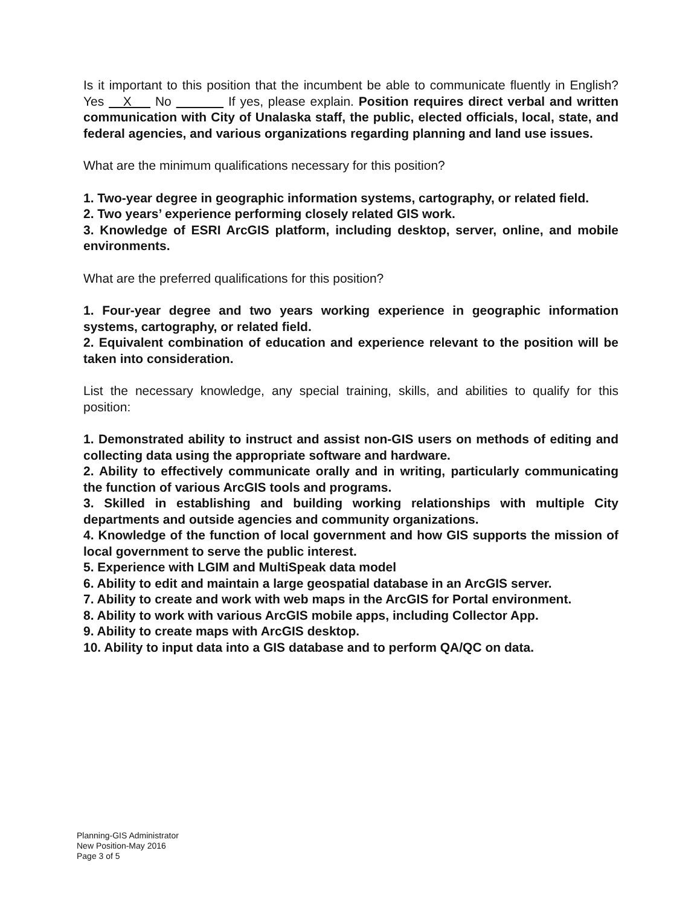Is it important to this position that the incumbent be able to communicate fluently in English? Yes X No If yes, please explain. Position requires direct verbal and written communication with City of Unalaska staff, the public, elected officials, local, state, and federal agencies, and various organizations regarding planning and land use issues.
What are the minimum qualifications necessary for this position?
1. Two-year degree in geographic information systems, cartography, or related field.
2. Two years’ experience performing closely related GIS work.
3. Knowledge of ESRI ArcGIS platform, including desktop, server, online, and mobile environments.
What are the preferred qualifications for this position?
1. Four-year degree and two years working experience in geographic information systems, cartography, or related field.
2. Equivalent combination of education and experience relevant to the position will be taken into consideration.
List the necessary knowledge, any special training, skills, and abilities to qualify for this position:
1. Demonstrated ability to instruct and assist non-GIS users on methods of editing and collecting data using the appropriate software and hardware.
2. Ability to effectively communicate orally and in writing, particularly communicating the function of various ArcGIS tools and programs.
3. Skilled in establishing and building working relationships with multiple City departments and outside agencies and community organizations.
4. Knowledge of the function of local government and how GIS supports the mission of local government to serve the public interest.
5. Experience with LGIM and MultiSpeak data model
6. Ability to edit and maintain a large geospatial database in an ArcGIS server.
7. Ability to create and work with web maps in the ArcGIS for Portal environment.
8. Ability to work with various ArcGIS mobile apps, including Collector App.
9. Ability to create maps with ArcGIS desktop.
10. Ability to input data into a GIS database and to perform QA/QC on data.
Planning-GIS Administrator
New Position-May 2016
Page 3 of 5